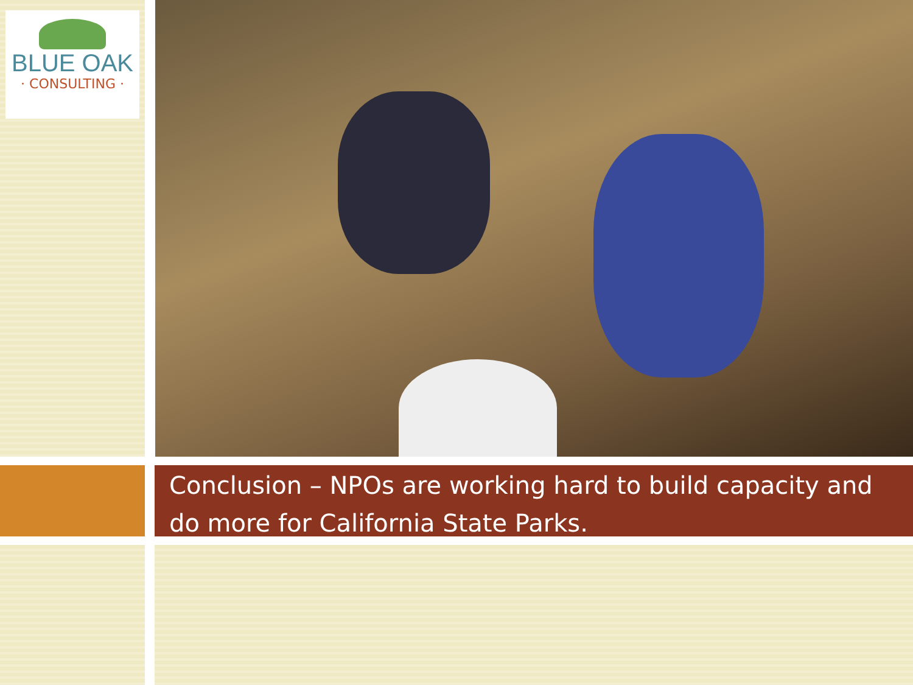BLUE OAK
· CONSULTING ·
Conclusion – NPOs are working hard to build capacity and do more for California State Parks.